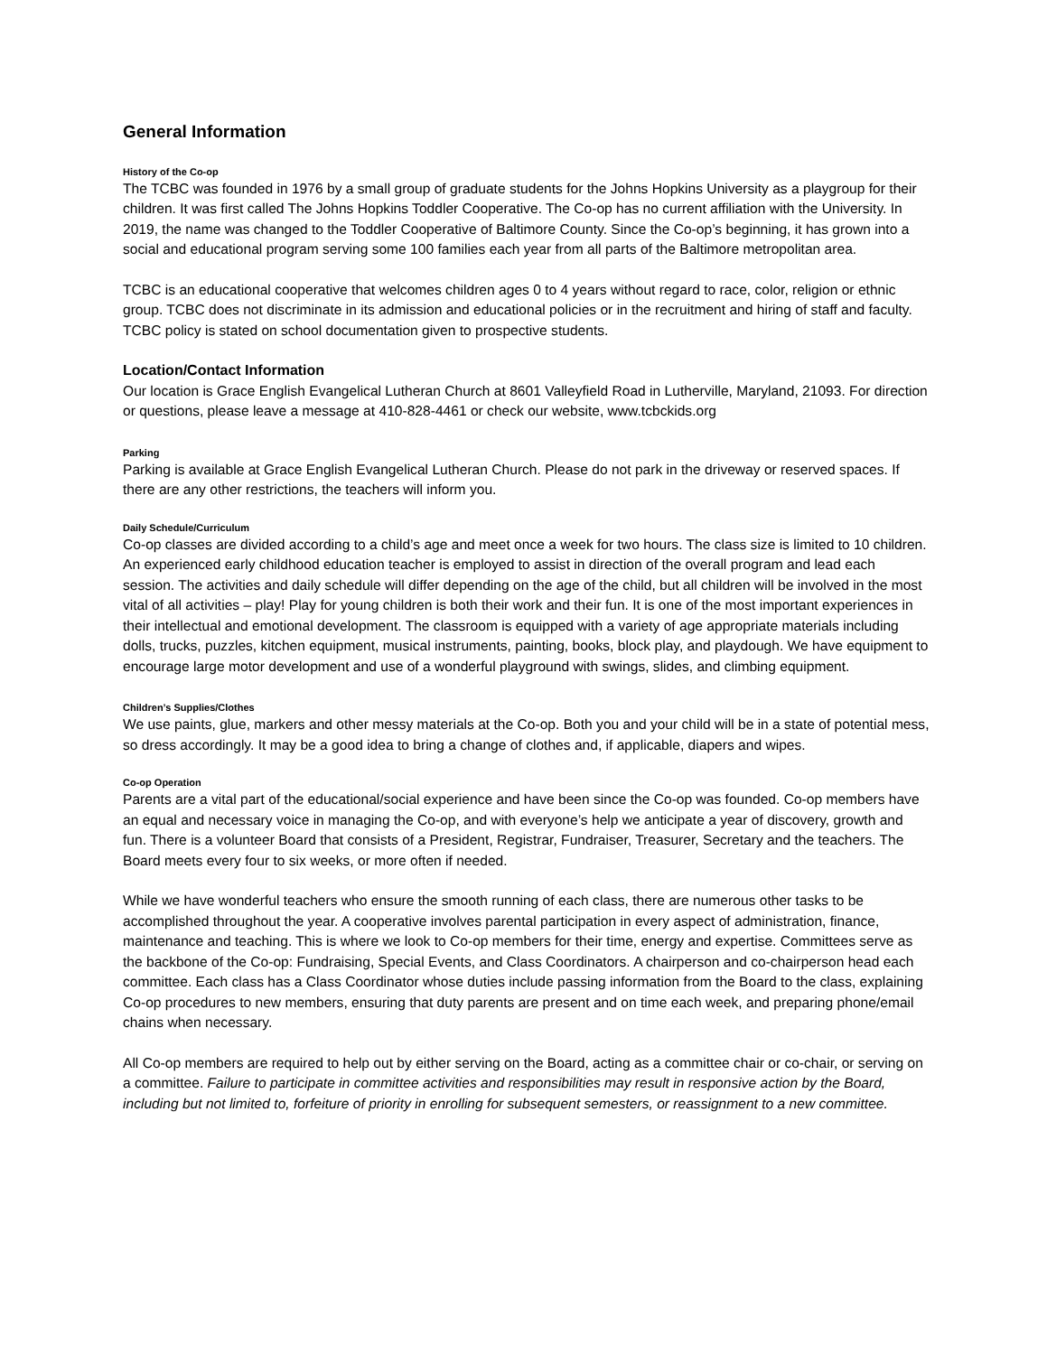General Information
History of the Co-op
The TCBC was founded in 1976 by a small group of graduate students for the Johns Hopkins University as a playgroup for their children. It was first called The Johns Hopkins Toddler Cooperative. The Co-op has no current affiliation with the University. In 2019, the name was changed to the Toddler Cooperative of Baltimore County. Since the Co-op’s beginning, it has grown into a social and educational program serving some 100 families each year from all parts of the Baltimore metropolitan area.
TCBC is an educational cooperative that welcomes children ages 0 to 4 years without regard to race, color, religion or ethnic group. TCBC does not discriminate in its admission and educational policies or in the recruitment and hiring of staff and faculty. TCBC policy is stated on school documentation given to prospective students.
Location/Contact Information
Our location is Grace English Evangelical Lutheran Church at 8601 Valleyfield Road in Lutherville, Maryland, 21093. For direction or questions, please leave a message at 410-828-4461 or check our website, www.tcbckids.org
Parking
Parking is available at Grace English Evangelical Lutheran Church. Please do not park in the driveway or reserved spaces. If there are any other restrictions, the teachers will inform you.
Daily Schedule/Curriculum
Co-op classes are divided according to a child’s age and meet once a week for two hours. The class size is limited to 10 children. An experienced early childhood education teacher is employed to assist in direction of the overall program and lead each session. The activities and daily schedule will differ depending on the age of the child, but all children will be involved in the most vital of all activities – play! Play for young children is both their work and their fun. It is one of the most important experiences in their intellectual and emotional development. The classroom is equipped with a variety of age appropriate materials including dolls, trucks, puzzles, kitchen equipment, musical instruments, painting, books, block play, and playdough. We have equipment to encourage large motor development and use of a wonderful playground with swings, slides, and climbing equipment.
Children’s Supplies/Clothes
We use paints, glue, markers and other messy materials at the Co-op. Both you and your child will be in a state of potential mess, so dress accordingly. It may be a good idea to bring a change of clothes and, if applicable, diapers and wipes.
Co-op Operation
Parents are a vital part of the educational/social experience and have been since the Co-op was founded. Co-op members have an equal and necessary voice in managing the Co-op, and with everyone’s help we anticipate a year of discovery, growth and fun. There is a volunteer Board that consists of a President, Registrar, Fundraiser, Treasurer, Secretary and the teachers. The Board meets every four to six weeks, or more often if needed.
While we have wonderful teachers who ensure the smooth running of each class, there are numerous other tasks to be accomplished throughout the year. A cooperative involves parental participation in every aspect of administration, finance, maintenance and teaching. This is where we look to Co-op members for their time, energy and expertise. Committees serve as the backbone of the Co-op: Fundraising, Special Events, and Class Coordinators. A chairperson and co-chairperson head each committee. Each class has a Class Coordinator whose duties include passing information from the Board to the class, explaining Co-op procedures to new members, ensuring that duty parents are present and on time each week, and preparing phone/email chains when necessary.
All Co-op members are required to help out by either serving on the Board, acting as a committee chair or co-chair, or serving on a committee. Failure to participate in committee activities and responsibilities may result in responsive action by the Board, including but not limited to, forfeiture of priority in enrolling for subsequent semesters, or reassignment to a new committee.